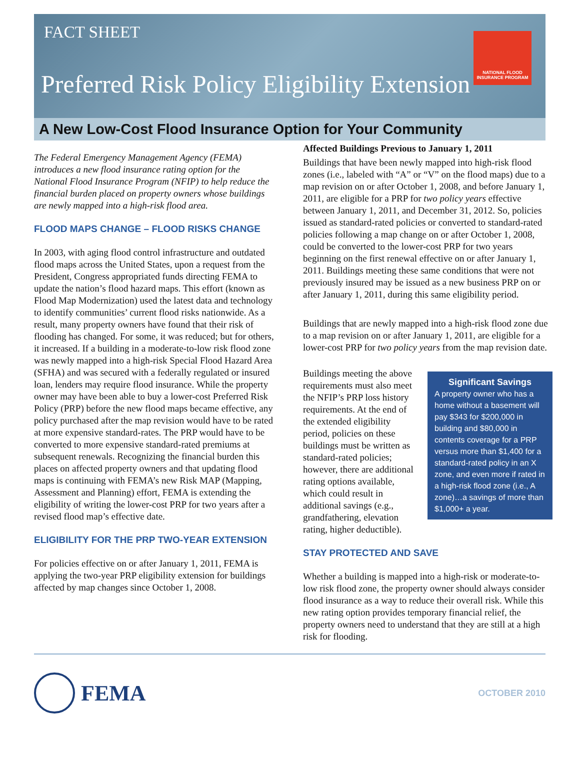FACT SHEET
NATIONAL FLOOD INSURANCE PROGRAM
Preferred Risk Policy Eligibility Extension
A New Low-Cost Flood Insurance Option for Your Community
The Federal Emergency Management Agency (FEMA) introduces a new flood insurance rating option for the National Flood Insurance Program (NFIP) to help reduce the financial burden placed on property owners whose buildings are newly mapped into a high-risk flood area.
FLOOD MAPS CHANGE – FLOOD RISKS CHANGE
In 2003, with aging flood control infrastructure and outdated flood maps across the United States, upon a request from the President, Congress appropriated funds directing FEMA to update the nation’s flood hazard maps. This effort (known as Flood Map Modernization) used the latest data and technology to identify communities’ current flood risks nationwide. As a result, many property owners have found that their risk of flooding has changed. For some, it was reduced; but for others, it increased. If a building in a moderate-to-low risk flood zone was newly mapped into a high-risk Special Flood Hazard Area (SFHA) and was secured with a federally regulated or insured loan, lenders may require flood insurance. While the property owner may have been able to buy a lower-cost Preferred Risk Policy (PRP) before the new flood maps became effective, any policy purchased after the map revision would have to be rated at more expensive standard-rates. The PRP would have to be converted to more expensive standard-rated premiums at subsequent renewals. Recognizing the financial burden this places on affected property owners and that updating flood maps is continuing with FEMA’s new Risk MAP (Mapping, Assessment and Planning) effort, FEMA is extending the eligibility of writing the lower-cost PRP for two years after a revised flood map’s effective date.
ELIGIBILITY FOR THE PRP TWO-YEAR EXTENSION
For policies effective on or after January 1, 2011, FEMA is applying the two-year PRP eligibility extension for buildings affected by map changes since October 1, 2008.
Affected Buildings Previous to January 1, 2011
Buildings that have been newly mapped into high-risk flood zones (i.e., labeled with “A” or “V” on the flood maps) due to a map revision on or after October 1, 2008, and before January 1, 2011, are eligible for a PRP for two policy years effective between January 1, 2011, and December 31, 2012. So, policies issued as standard-rated policies or converted to standard-rated policies following a map change on or after October 1, 2008, could be converted to the lower-cost PRP for two years beginning on the first renewal effective on or after January 1, 2011. Buildings meeting these same conditions that were not previously insured may be issued as a new business PRP on or after January 1, 2011, during this same eligibility period.
Buildings that are newly mapped into a high-risk flood zone due to a map revision on or after January 1, 2011, are eligible for a lower-cost PRP for two policy years from the map revision date.
Significant Savings
A property owner who has a home without a basement will pay $343 for $200,000 in building and $80,000 in contents coverage for a PRP versus more than $1,400 for a standard-rated policy in an X zone, and even more if rated in a high-risk flood zone (i.e., A zone)…a savings of more than $1,000+ a year.
Buildings meeting the above requirements must also meet the NFIP’s PRP loss history requirements. At the end of the extended eligibility period, policies on these buildings must be written as standard-rated policies; however, there are additional rating options available, which could result in additional savings (e.g., grandfathering, elevation rating, higher deductible).
STAY PROTECTED AND SAVE
Whether a building is mapped into a high-risk or moderate-to-low risk flood zone, the property owner should always consider flood insurance as a way to reduce their overall risk. While this new rating option provides temporary financial relief, the property owners need to understand that they are still at a high risk for flooding.
FEMA
OCTOBER 2010